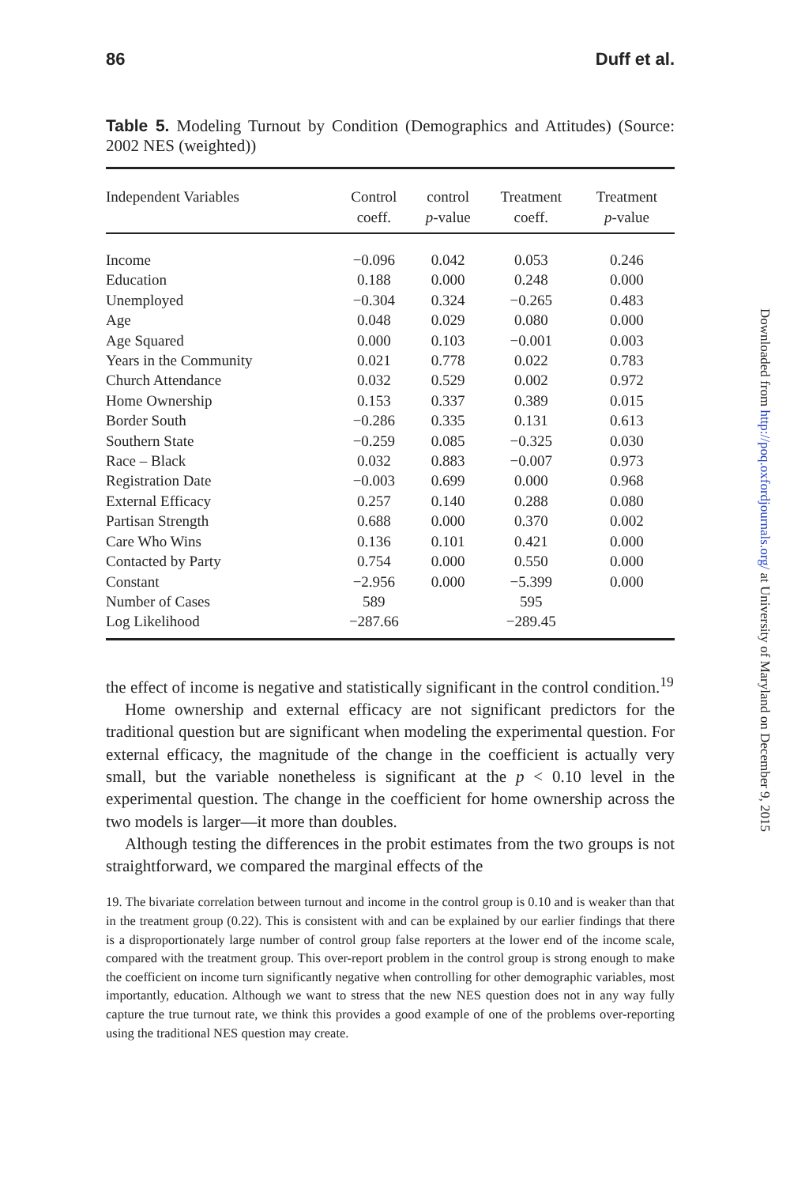86 Duff et al.
Table 5. Modeling Turnout by Condition (Demographics and Attitudes) (Source: 2002 NES (weighted))
| Independent Variables | Control coeff. | control p -value | Treatment coeff. | Treatment p -value |
| --- | --- | --- | --- | --- |
| Income | −0.096 | 0.042 | 0.053 | 0.246 |
| Education | 0.188 | 0.000 | 0.248 | 0.000 |
| Unemployed | −0.304 | 0.324 | −0.265 | 0.483 |
| Age | 0.048 | 0.029 | 0.080 | 0.000 |
| Age Squared | 0.000 | 0.103 | −0.001 | 0.003 |
| Years in the Community | 0.021 | 0.778 | 0.022 | 0.783 |
| Church Attendance | 0.032 | 0.529 | 0.002 | 0.972 |
| Home Ownership | 0.153 | 0.337 | 0.389 | 0.015 |
| Border South | −0.286 | 0.335 | 0.131 | 0.613 |
| Southern State | −0.259 | 0.085 | −0.325 | 0.030 |
| Race – Black | 0.032 | 0.883 | −0.007 | 0.973 |
| Registration Date | −0.003 | 0.699 | 0.000 | 0.968 |
| External Efficacy | 0.257 | 0.140 | 0.288 | 0.080 |
| Partisan Strength | 0.688 | 0.000 | 0.370 | 0.002 |
| Care Who Wins | 0.136 | 0.101 | 0.421 | 0.000 |
| Contacted by Party | 0.754 | 0.000 | 0.550 | 0.000 |
| Constant | −2.956 | 0.000 | −5.399 | 0.000 |
| Number of Cases | 589 | | 595 | |
| Log Likelihood | −287.66 | | −289.45 | |
the effect of income is negative and statistically significant in the control condition.<sup>19</sup>
Home ownership and external efficacy are not significant predictors for the traditional question but are significant when modeling the experimental question. For external efficacy, the magnitude of the change in the coefficient is actually very small, but the variable nonetheless is significant at the p < 0.10 level in the experimental question. The change in the coefficient for home ownership across the two models is larger—it more than doubles.
Although testing the differences in the probit estimates from the two groups is not straightforward, we compared the marginal effects of the
19. The bivariate correlation between turnout and income in the control group is 0.10 and is weaker than that in the treatment group (0.22). This is consistent with and can be explained by our earlier findings that there is a disproportionately large number of control group false reporters at the lower end of the income scale, compared with the treatment group. This over-report problem in the control group is strong enough to make the coefficient on income turn significantly negative when controlling for other demographic variables, most importantly, education. Although we want to stress that the new NES question does not in any way fully capture the true turnout rate, we think this provides a good example of one of the problems over-reporting using the traditional NES question may create.
Downloaded from http://poq.oxfordjournals.org/ at University of Maryland on December 9, 2015